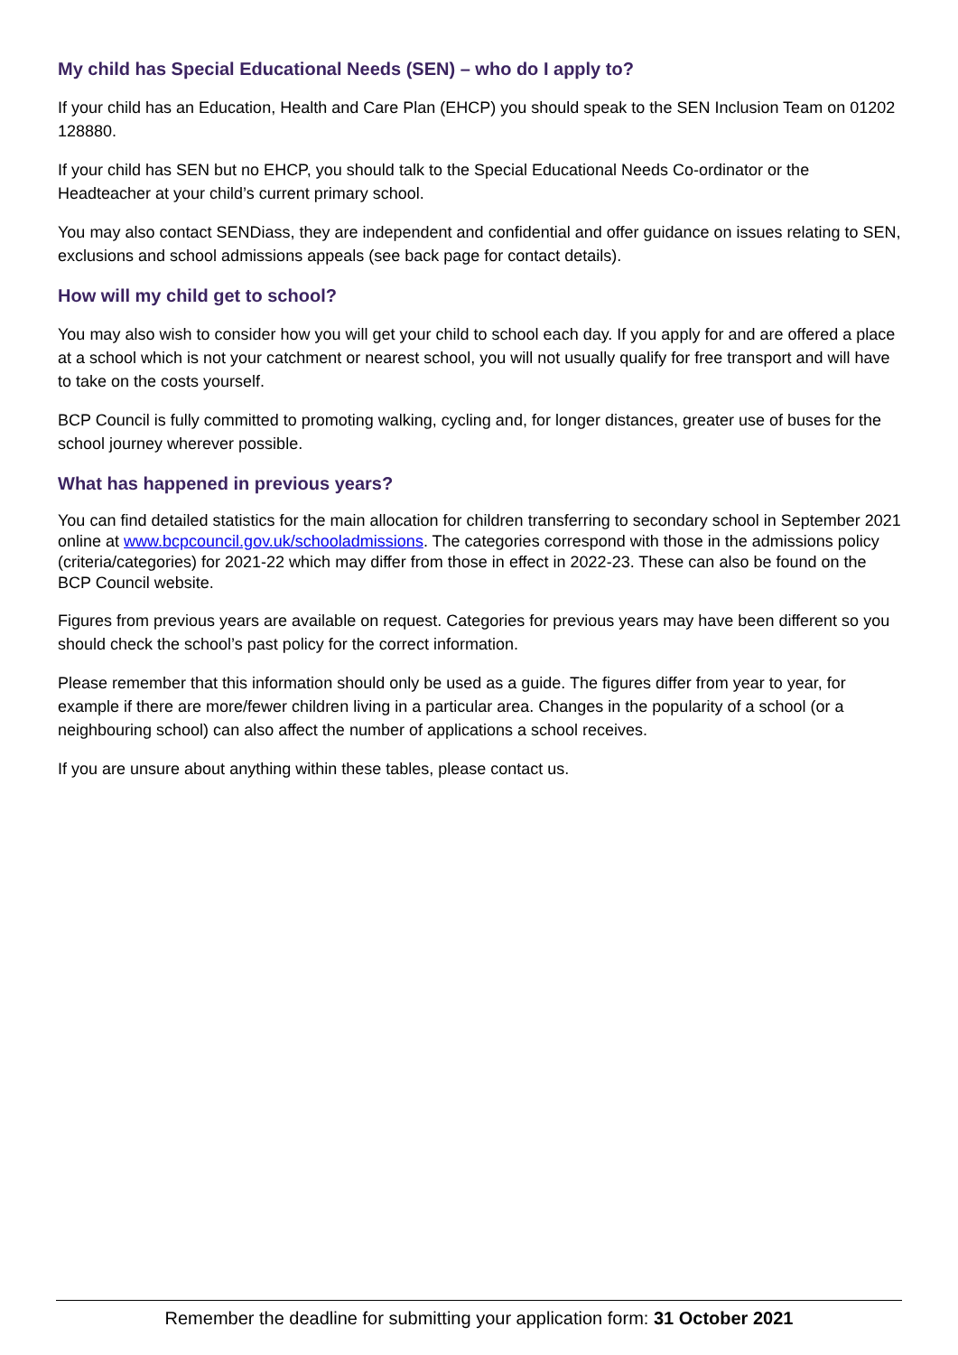My child has Special Educational Needs (SEN) – who do I apply to?
If your child has an Education, Health and Care Plan (EHCP) you should speak to the SEN Inclusion Team on 01202 128880.
If your child has SEN but no EHCP, you should talk to the Special Educational Needs Co-ordinator or the Headteacher at your child’s current primary school.
You may also contact SENDiass, they are independent and confidential and offer guidance on issues relating to SEN, exclusions and school admissions appeals (see back page for contact details).
How will my child get to school?
You may also wish to consider how you will get your child to school each day. If you apply for and are offered a place at a school which is not your catchment or nearest school, you will not usually qualify for free transport and will have to take on the costs yourself.
BCP Council is fully committed to promoting walking, cycling and, for longer distances, greater use of buses for the school journey wherever possible.
What has happened in previous years?
You can find detailed statistics for the main allocation for children transferring to secondary school in September 2021 online at www.bcpcouncil.gov.uk/schooladmissions. The categories correspond with those in the admissions policy (criteria/categories) for 2021-22 which may differ from those in effect in 2022-23. These can also be found on the BCP Council website.
Figures from previous years are available on request. Categories for previous years may have been different so you should check the school’s past policy for the correct information.
Please remember that this information should only be used as a guide. The figures differ from year to year, for example if there are more/fewer children living in a particular area. Changes in the popularity of a school (or a neighbouring school) can also affect the number of applications a school receives.
If you are unsure about anything within these tables, please contact us.
Remember the deadline for submitting your application form: 31 October 2021